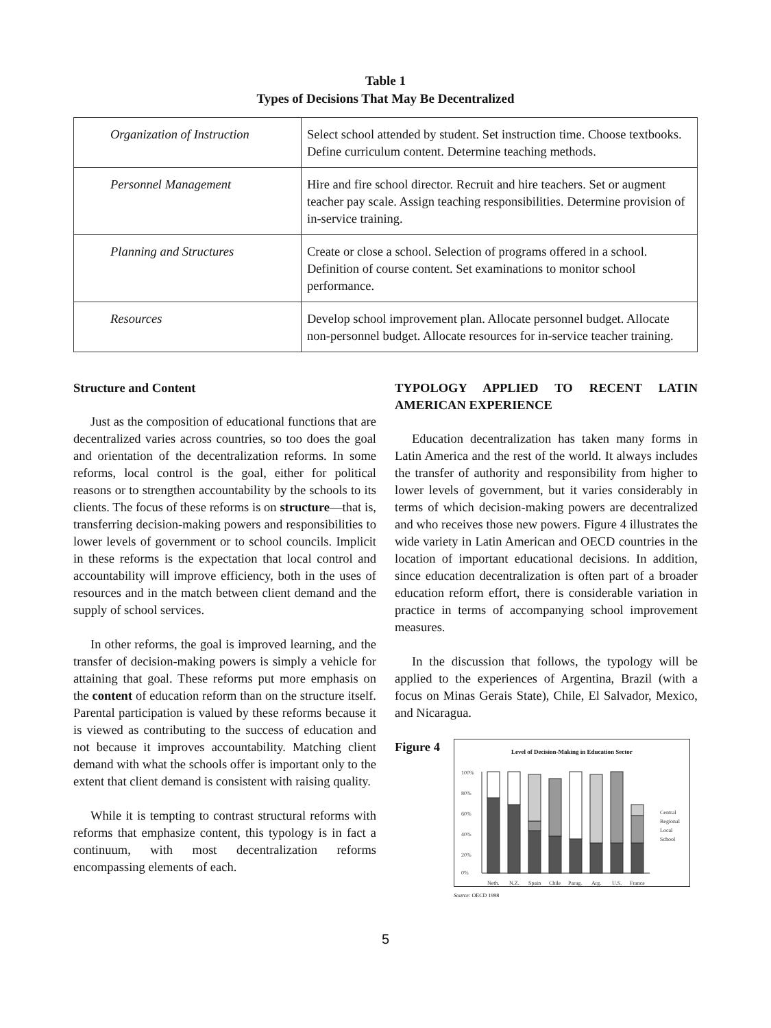Table 1
Types of Decisions That May Be Decentralized
| Organization of Instruction | Select school attended by student. Set instruction time. Choose textbooks. Define curriculum content. Determine teaching methods. |
| Personnel Management | Hire and fire school director. Recruit and hire teachers. Set or augment teacher pay scale. Assign teaching responsibilities. Determine provision of in-service training. |
| Planning and Structures | Create or close a school. Selection of programs offered in a school. Definition of course content. Set examinations to monitor school performance. |
| Resources | Develop school improvement plan. Allocate personnel budget. Allocate non-personnel budget. Allocate resources for in-service teacher training. |
Structure and Content
Just as the composition of educational functions that are decentralized varies across countries, so too does the goal and orientation of the decentralization reforms. In some reforms, local control is the goal, either for political reasons or to strengthen accountability by the schools to its clients. The focus of these reforms is on structure—that is, transferring decision-making powers and responsibilities to lower levels of government or to school councils. Implicit in these reforms is the expectation that local control and accountability will improve efficiency, both in the uses of resources and in the match between client demand and the supply of school services.
In other reforms, the goal is improved learning, and the transfer of decision-making powers is simply a vehicle for attaining that goal. These reforms put more emphasis on the content of education reform than on the structure itself. Parental participation is valued by these reforms because it is viewed as contributing to the success of education and not because it improves accountability. Matching client demand with what the schools offer is important only to the extent that client demand is consistent with raising quality.
While it is tempting to contrast structural reforms with reforms that emphasize content, this typology is in fact a continuum, with most decentralization reforms encompassing elements of each.
TYPOLOGY APPLIED TO RECENT LATIN AMERICAN EXPERIENCE
Education decentralization has taken many forms in Latin America and the rest of the world. It always includes the transfer of authority and responsibility from higher to lower levels of government, but it varies considerably in terms of which decision-making powers are decentralized and who receives those new powers. Figure 4 illustrates the wide variety in Latin American and OECD countries in the location of important educational decisions. In addition, since education decentralization is often part of a broader education reform effort, there is considerable variation in practice in terms of accompanying school improvement measures.
In the discussion that follows, the typology will be applied to the experiences of Argentina, Brazil (with a focus on Minas Gerais State), Chile, El Salvador, Mexico, and Nicaragua.
Figure 4
Level of Decision-Making in Education Sector
100%
80%
60%
40%
20%
0%
Neth.
N.Z.
Spain
Chile
Parag.
Arg.
U.S.
France
Central
Regional
Local
School
Source: OECD 1998
5